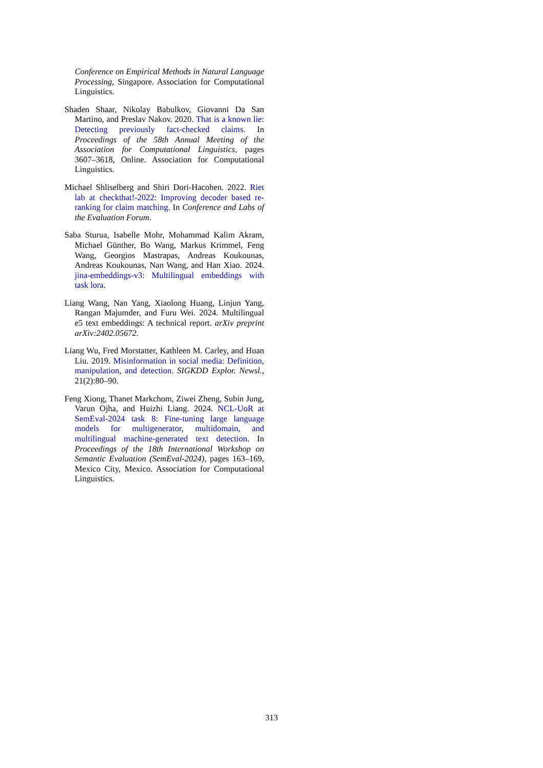Conference on Empirical Methods in Natural Language Processing, Singapore. Association for Computational Linguistics.
Shaden Shaar, Nikolay Babulkov, Giovanni Da San Martino, and Preslav Nakov. 2020. That is a known lie: Detecting previously fact-checked claims. In Proceedings of the 58th Annual Meeting of the Association for Computational Linguistics, pages 3607–3618, Online. Association for Computational Linguistics.
Michael Shliselberg and Shiri Dori-Hacohen. 2022. Riet lab at checkthat!-2022: Improving decoder based re-ranking for claim matching. In Conference and Labs of the Evaluation Forum.
Saba Sturua, Isabelle Mohr, Mohammad Kalim Akram, Michael Günther, Bo Wang, Markus Krimmel, Feng Wang, Georgios Mastrapas, Andreas Koukounas, Andreas Koukounas, Nan Wang, and Han Xiao. 2024. jina-embeddings-v3: Multilingual embeddings with task lora.
Liang Wang, Nan Yang, Xiaolong Huang, Linjun Yang, Rangan Majumder, and Furu Wei. 2024. Multilingual e5 text embeddings: A technical report. arXiv preprint arXiv:2402.05672.
Liang Wu, Fred Morstatter, Kathleen M. Carley, and Huan Liu. 2019. Misinformation in social media: Definition, manipulation, and detection. SIGKDD Explor. Newsl., 21(2):80–90.
Feng Xiong, Thanet Markchom, Ziwei Zheng, Subin Jung, Varun Ojha, and Huizhi Liang. 2024. NCL-UoR at SemEval-2024 task 8: Fine-tuning large language models for multigenerator, multidomain, and multilingual machine-generated text detection. In Proceedings of the 18th International Workshop on Semantic Evaluation (SemEval-2024), pages 163–169, Mexico City, Mexico. Association for Computational Linguistics.
313